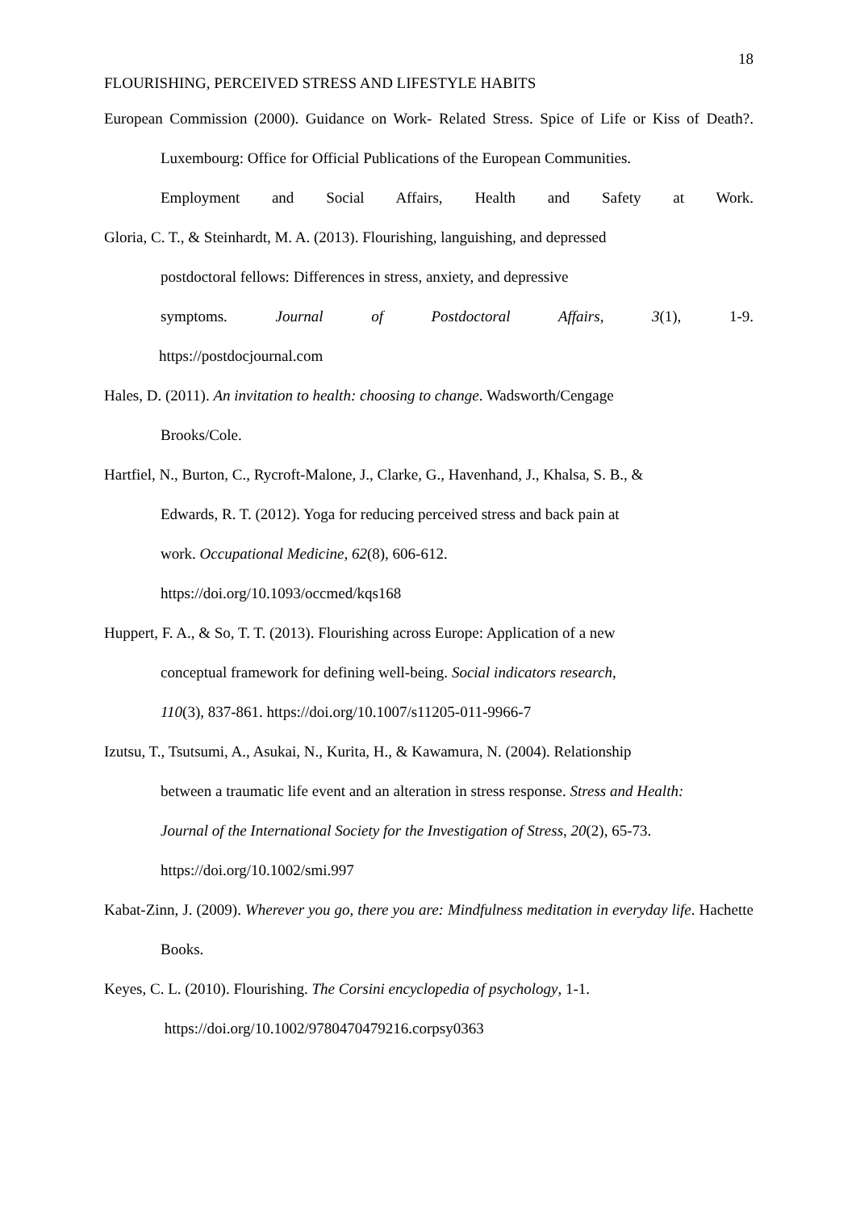18
FLOURISHING, PERCEIVED STRESS AND LIFESTYLE HABITS
European Commission (2000). Guidance on Work- Related Stress. Spice of Life or Kiss of Death?. Luxembourg: Office for Official Publications of the European Communities.
Employment and Social Affairs, Health and Safety at Work.
Gloria, C. T., & Steinhardt, M. A. (2013). Flourishing, languishing, and depressed
postdoctoral fellows: Differences in stress, anxiety, and depressive
symptoms. Journal of Postdoctoral Affairs, 3(1), 1-9.
https://postdocjournal.com
Hales, D. (2011). An invitation to health: choosing to change. Wadsworth/Cengage
Brooks/Cole.
Hartfiel, N., Burton, C., Rycroft-Malone, J., Clarke, G., Havenhand, J., Khalsa, S. B., &
Edwards, R. T. (2012). Yoga for reducing perceived stress and back pain at
work. Occupational Medicine, 62(8), 606-612.
https://doi.org/10.1093/occmed/kqs168
Huppert, F. A., & So, T. T. (2013). Flourishing across Europe: Application of a new
conceptual framework for defining well-being. Social indicators research,
110(3), 837-861. https://doi.org/10.1007/s11205-011-9966-7
Izutsu, T., Tsutsumi, A., Asukai, N., Kurita, H., & Kawamura, N. (2004). Relationship
between a traumatic life event and an alteration in stress response. Stress and Health:
Journal of the International Society for the Investigation of Stress, 20(2), 65-73.
https://doi.org/10.1002/smi.997
Kabat-Zinn, J. (2009). Wherever you go, there you are: Mindfulness meditation in everyday life. Hachette Books.
Keyes, C. L. (2010). Flourishing. The Corsini encyclopedia of psychology, 1-1.
https://doi.org/10.1002/9780470479216.corpsy0363